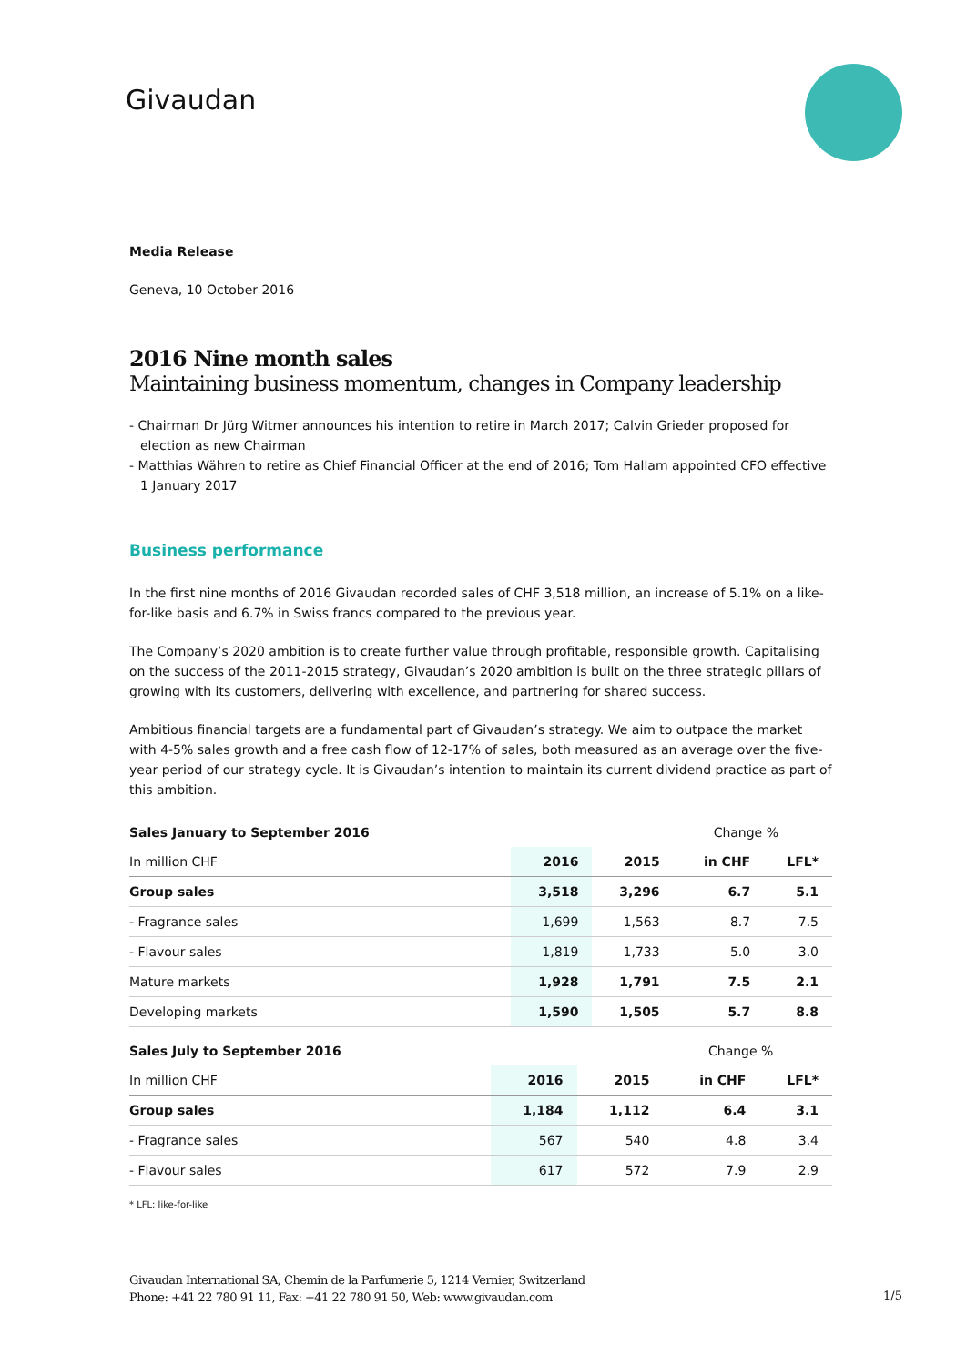Givaudan
Media Release
Geneva, 10 October 2016
2016 Nine month sales
Maintaining business momentum, changes in Company leadership
- Chairman Dr Jürg Witmer announces his intention to retire in March 2017; Calvin Grieder proposed for election as new Chairman
- Matthias Währen to retire as Chief Financial Officer at the end of 2016; Tom Hallam appointed CFO effective 1 January 2017
Business performance
In the first nine months of 2016 Givaudan recorded sales of CHF 3,518 million, an increase of 5.1% on a like-for-like basis and 6.7% in Swiss francs compared to the previous year.
The Company’s 2020 ambition is to create further value through profitable, responsible growth. Capitalising on the success of the 2011-2015 strategy, Givaudan’s 2020 ambition is built on the three strategic pillars of growing with its customers, delivering with excellence, and partnering for shared success.
Ambitious financial targets are a fundamental part of Givaudan’s strategy. We aim to outpace the market with 4-5% sales growth and a free cash flow of 12-17% of sales, both measured as an average over the five-year period of our strategy cycle. It is Givaudan’s intention to maintain its current dividend practice as part of this ambition.
| Sales January to September 2016 | | | Change % | |
| --- | --- | --- | --- | --- |
| In million CHF | 2016 | 2015 | in CHF | LFL* |
| Group sales | 3,518 | 3,296 | 6.7 | 5.1 |
| - Fragrance sales | 1,699 | 1,563 | 8.7 | 7.5 |
| - Flavour sales | 1,819 | 1,733 | 5.0 | 3.0 |
| Mature markets | 1,928 | 1,791 | 7.5 | 2.1 |
| Developing markets | 1,590 | 1,505 | 5.7 | 8.8 |
| Sales July to September 2016 | | | Change % | |
| --- | --- | --- | --- | --- |
| In million CHF | 2016 | 2015 | in CHF | LFL* |
| Group sales | 1,184 | 1,112 | 6.4 | 3.1 |
| - Fragrance sales | 567 | 540 | 4.8 | 3.4 |
| - Flavour sales | 617 | 572 | 7.9 | 2.9 |
* LFL: like-for-like
Givaudan International SA, Chemin de la Parfumerie 5, 1214 Vernier, Switzerland
Phone: +41 22 780 91 11, Fax: +41 22 780 91 50, Web: www.givaudan.com
1/5